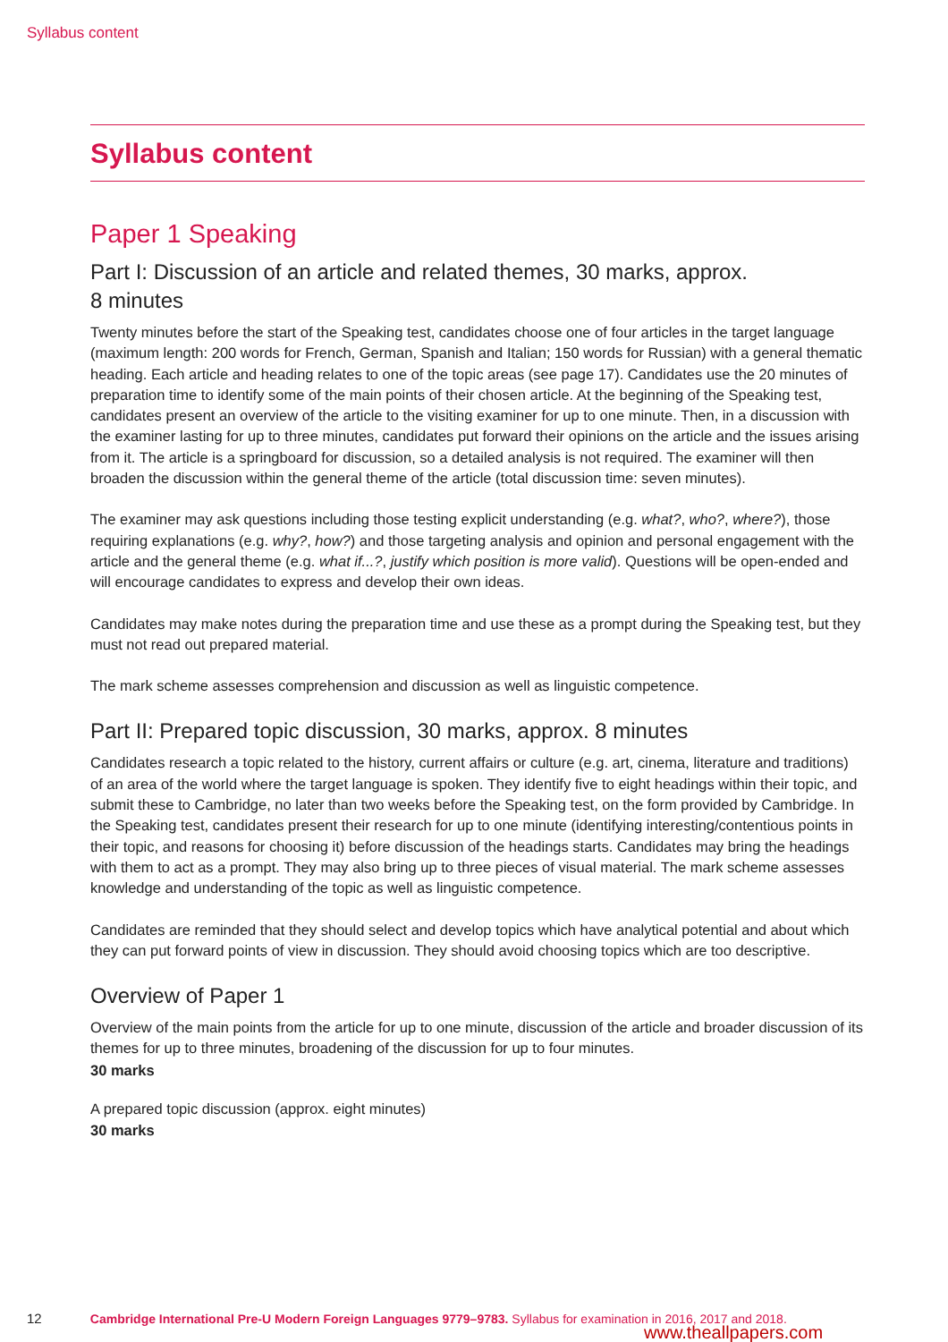Syllabus content
Syllabus content
Paper 1 Speaking
Part I: Discussion of an article and related themes, 30 marks, approx.
8 minutes
Twenty minutes before the start of the Speaking test, candidates choose one of four articles in the target language (maximum length: 200 words for French, German, Spanish and Italian; 150 words for Russian) with a general thematic heading. Each article and heading relates to one of the topic areas (see page 17). Candidates use the 20 minutes of preparation time to identify some of the main points of their chosen article. At the beginning of the Speaking test, candidates present an overview of the article to the visiting examiner for up to one minute. Then, in a discussion with the examiner lasting for up to three minutes, candidates put forward their opinions on the article and the issues arising from it. The article is a springboard for discussion, so a detailed analysis is not required. The examiner will then broaden the discussion within the general theme of the article (total discussion time: seven minutes).
The examiner may ask questions including those testing explicit understanding (e.g. what?, who?, where?), those requiring explanations (e.g. why?, how?) and those targeting analysis and opinion and personal engagement with the article and the general theme (e.g. what if...?, justify which position is more valid). Questions will be open-ended and will encourage candidates to express and develop their own ideas.
Candidates may make notes during the preparation time and use these as a prompt during the Speaking test, but they must not read out prepared material.
The mark scheme assesses comprehension and discussion as well as linguistic competence.
Part II: Prepared topic discussion, 30 marks, approx. 8 minutes
Candidates research a topic related to the history, current affairs or culture (e.g. art, cinema, literature and traditions) of an area of the world where the target language is spoken. They identify five to eight headings within their topic, and submit these to Cambridge, no later than two weeks before the Speaking test, on the form provided by Cambridge. In the Speaking test, candidates present their research for up to one minute (identifying interesting/contentious points in their topic, and reasons for choosing it) before discussion of the headings starts. Candidates may bring the headings with them to act as a prompt. They may also bring up to three pieces of visual material. The mark scheme assesses knowledge and understanding of the topic as well as linguistic competence.
Candidates are reminded that they should select and develop topics which have analytical potential and about which they can put forward points of view in discussion. They should avoid choosing topics which are too descriptive.
Overview of Paper 1
Overview of the main points from the article for up to one minute, discussion of the article and broader discussion of its themes for up to three minutes, broadening of the discussion for up to four minutes.
30 marks
A prepared topic discussion (approx. eight minutes)
30 marks
12 Cambridge International Pre-U Modern Foreign Languages 9779–9783. Syllabus for examination in 2016, 2017 and 2018.
www.theallpapers.com